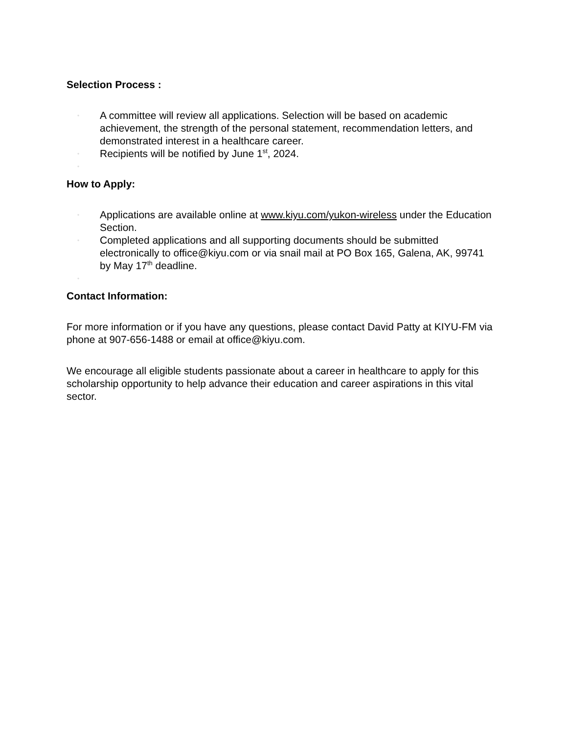Selection Process :
• A committee will review all applications. Selection will be based on academic achievement, the strength of the personal statement, recommendation letters, and demonstrated interest in a healthcare career.
• Recipients will be notified by June 1<sup>st</sup>, 2024.
•
How to Apply:
• Applications are available online at www.kiyu.com/yukon-wireless under the Education Section.
• Completed applications and all supporting documents should be submitted electronically to office@kiyu.com or via snail mail at PO Box 165, Galena, AK, 99741 by May 17<sup>th</sup> deadline.
•
Contact Information:
For more information or if you have any questions, please contact David Patty at KIYU-FM via phone at 907-656-1488 or email at office@kiyu.com.
We encourage all eligible students passionate about a career in healthcare to apply for this scholarship opportunity to help advance their education and career aspirations in this vital sector.